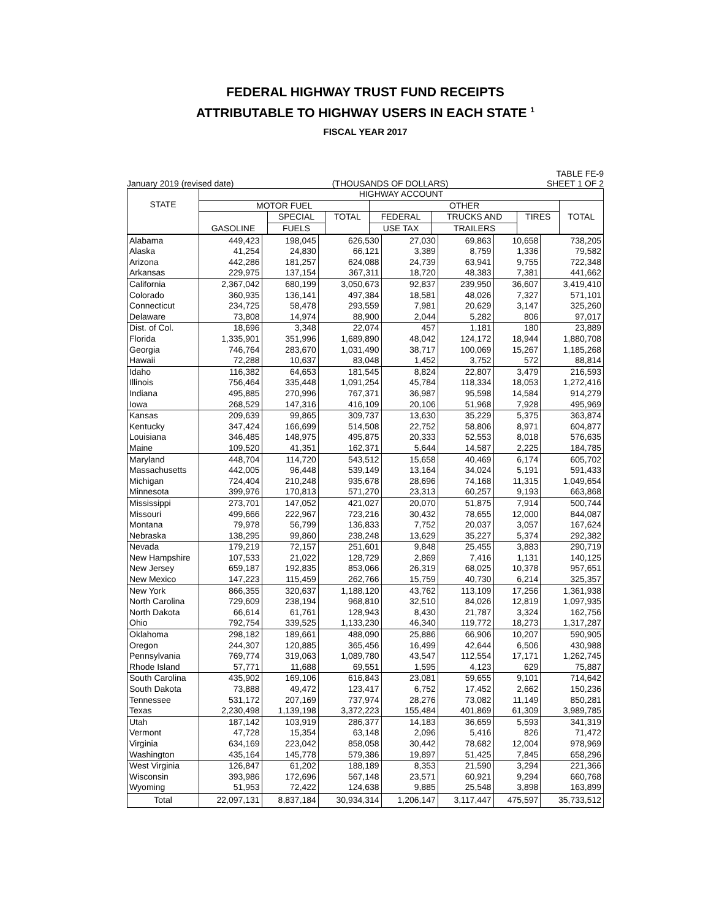FEDERAL HIGHWAY TRUST FUND RECEIPTS
ATTRIBUTABLE TO HIGHWAY USERS IN EACH STATE <sup>1</sup>
FISCAL YEAR 2017
January 2019 (revised date) (THOUSANDS OF DOLLARS) TABLE FE-9
SHEET 1 OF 2
| STATE | HIGHWAY ACCOUNT | | | | | | |
| --- | --- | --- | --- | --- | --- | --- | --- |
| | MOTOR FUEL | | | OTHER | | | TOTAL |
| | GASOLINE | SPECIAL | TOTAL | FEDERAL | TRUCKS AND | TIRES | |
| | | FUELS | | USE TAX | TRAILERS | | |
| Alabama | 449,423 | 198,045 | 626,530 | 27,030 | 69,863 | 10,658 | 738,205 |
| Alaska | 41,254 | 24,830 | 66,121 | 3,389 | 8,759 | 1,336 | 79,582 |
| Arizona | 442,286 | 181,257 | 624,088 | 24,739 | 63,941 | 9,755 | 722,348 |
| Arkansas | 229,975 | 137,154 | 367,311 | 18,720 | 48,383 | 7,381 | 441,662 |
| California | 2,367,042 | 680,199 | 3,050,673 | 92,837 | 239,950 | 36,607 | 3,419,410 |
| Colorado | 360,935 | 136,141 | 497,384 | 18,581 | 48,026 | 7,327 | 571,101 |
| Connecticut | 234,725 | 58,478 | 293,559 | 7,981 | 20,629 | 3,147 | 325,260 |
| Delaware | 73,808 | 14,974 | 88,900 | 2,044 | 5,282 | 806 | 97,017 |
| Dist. of Col. | 18,696 | 3,348 | 22,074 | 457 | 1,181 | 180 | 23,889 |
| Florida | 1,335,901 | 351,996 | 1,689,890 | 48,042 | 124,172 | 18,944 | 1,880,708 |
| Georgia | 746,764 | 283,670 | 1,031,490 | 38,717 | 100,069 | 15,267 | 1,185,268 |
| Hawaii | 72,288 | 10,637 | 83,048 | 1,452 | 3,752 | 572 | 88,814 |
| Idaho | 116,382 | 64,653 | 181,545 | 8,824 | 22,807 | 3,479 | 216,593 |
| Illinois | 756,464 | 335,448 | 1,091,254 | 45,784 | 118,334 | 18,053 | 1,272,416 |
| Indiana | 495,885 | 270,996 | 767,371 | 36,987 | 95,598 | 14,584 | 914,279 |
| Iowa | 268,529 | 147,316 | 416,109 | 20,106 | 51,968 | 7,928 | 495,969 |
| Kansas | 209,639 | 99,865 | 309,737 | 13,630 | 35,229 | 5,375 | 363,874 |
| Kentucky | 347,424 | 166,699 | 514,508 | 22,752 | 58,806 | 8,971 | 604,877 |
| Louisiana | 346,485 | 148,975 | 495,875 | 20,333 | 52,553 | 8,018 | 576,635 |
| Maine | 109,520 | 41,351 | 162,371 | 5,644 | 14,587 | 2,225 | 184,785 |
| Maryland | 448,704 | 114,720 | 543,512 | 15,658 | 40,469 | 6,174 | 605,702 |
| Massachusetts | 442,005 | 96,448 | 539,149 | 13,164 | 34,024 | 5,191 | 591,433 |
| Michigan | 724,404 | 210,248 | 935,678 | 28,696 | 74,168 | 11,315 | 1,049,654 |
| Minnesota | 399,976 | 170,813 | 571,270 | 23,313 | 60,257 | 9,193 | 663,868 |
| Mississippi | 273,701 | 147,052 | 421,027 | 20,070 | 51,875 | 7,914 | 500,744 |
| Missouri | 499,666 | 222,967 | 723,216 | 30,432 | 78,655 | 12,000 | 844,087 |
| Montana | 79,978 | 56,799 | 136,833 | 7,752 | 20,037 | 3,057 | 167,624 |
| Nebraska | 138,295 | 99,860 | 238,248 | 13,629 | 35,227 | 5,374 | 292,382 |
| Nevada | 179,219 | 72,157 | 251,601 | 9,848 | 25,455 | 3,883 | 290,719 |
| New Hampshire | 107,533 | 21,022 | 128,729 | 2,869 | 7,416 | 1,131 | 140,125 |
| New Jersey | 659,187 | 192,835 | 853,066 | 26,319 | 68,025 | 10,378 | 957,651 |
| New Mexico | 147,223 | 115,459 | 262,766 | 15,759 | 40,730 | 6,214 | 325,357 |
| New York | 866,355 | 320,637 | 1,188,120 | 43,762 | 113,109 | 17,256 | 1,361,938 |
| North Carolina | 729,609 | 238,194 | 968,810 | 32,510 | 84,026 | 12,819 | 1,097,935 |
| North Dakota | 66,614 | 61,761 | 128,943 | 8,430 | 21,787 | 3,324 | 162,756 |
| Ohio | 792,754 | 339,525 | 1,133,230 | 46,340 | 119,772 | 18,273 | 1,317,287 |
| Oklahoma | 298,182 | 189,661 | 488,090 | 25,886 | 66,906 | 10,207 | 590,905 |
| Oregon | 244,307 | 120,885 | 365,456 | 16,499 | 42,644 | 6,506 | 430,988 |
| Pennsylvania | 769,774 | 319,063 | 1,089,780 | 43,547 | 112,554 | 17,171 | 1,262,745 |
| Rhode Island | 57,771 | 11,688 | 69,551 | 1,595 | 4,123 | 629 | 75,887 |
| South Carolina | 435,902 | 169,106 | 616,843 | 23,081 | 59,655 | 9,101 | 714,642 |
| South Dakota | 73,888 | 49,472 | 123,417 | 6,752 | 17,452 | 2,662 | 150,236 |
| Tennessee | 531,172 | 207,169 | 737,974 | 28,276 | 73,082 | 11,149 | 850,281 |
| Texas | 2,230,498 | 1,139,198 | 3,372,223 | 155,484 | 401,869 | 61,309 | 3,989,785 |
| Utah | 187,142 | 103,919 | 286,377 | 14,183 | 36,659 | 5,593 | 341,319 |
| Vermont | 47,728 | 15,354 | 63,148 | 2,096 | 5,416 | 826 | 71,472 |
| Virginia | 634,169 | 223,042 | 858,058 | 30,442 | 78,682 | 12,004 | 978,969 |
| Washington | 435,164 | 145,778 | 579,386 | 19,897 | 51,425 | 7,845 | 658,296 |
| West Virginia | 126,847 | 61,202 | 188,189 | 8,353 | 21,590 | 3,294 | 221,366 |
| Wisconsin | 393,986 | 172,696 | 567,148 | 23,571 | 60,921 | 9,294 | 660,768 |
| Wyoming | 51,953 | 72,422 | 124,638 | 9,885 | 25,548 | 3,898 | 163,899 |
| Total | 22,097,131 | 8,837,184 | 30,934,314 | 1,206,147 | 3,117,447 | 475,597 | 35,733,512 |